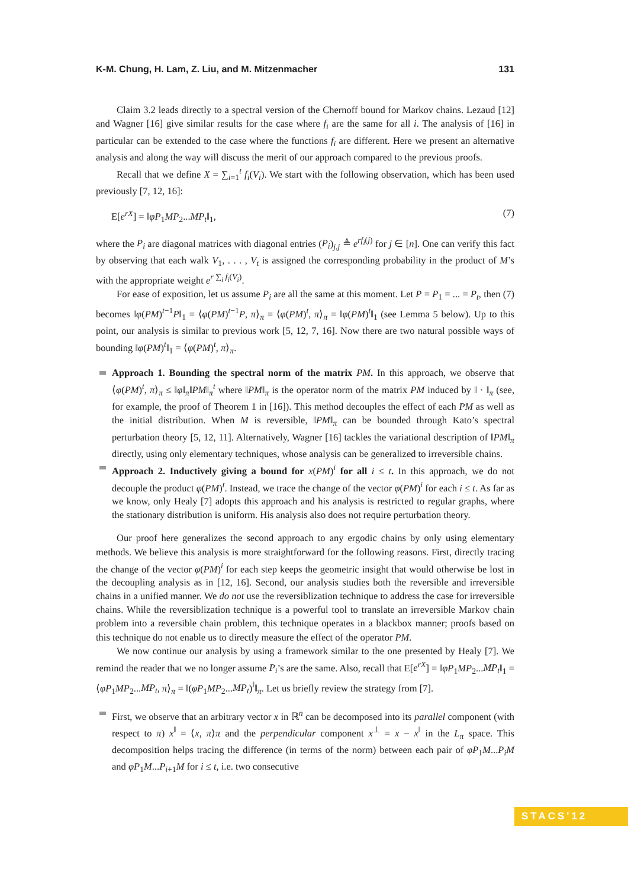K-M. Chung, H. Lam, Z. Liu, and M. Mitzenmacher 131
Claim 3.2 leads directly to a spectral version of the Chernoff bound for Markov chains. Lezaud [12] and Wagner [16] give similar results for the case where f<sub>i</sub> are the same for all i. The analysis of [16] in particular can be extended to the case where the functions f<sub>i</sub> are different. Here we present an alternative analysis and along the way will discuss the merit of our approach compared to the previous proofs.
Recall that we define X = ∑<sub>i=1</sub><sup>t</sup> f<sub>i</sub>(V<sub>i</sub>). We start with the following observation, which has been used previously [7, 12, 16]:
E[e<sup>rX</sup>] = ‖φP<sub>1</sub>MP<sub>2</sub>...MP<sub>t</sub>‖<sub>1</sub>, (7)
where the P<sub>i</sub> are diagonal matrices with diagonal entries (P<sub>i</sub>)<sub>j,j</sub> ≜ e<sup>rf<sub>i</sub>(j)</sup> for j ∈ [n]. One can verify this fact by observing that each walk V<sub>1</sub>, . . . , V<sub>t</sub> is assigned the corresponding probability in the product of M’s with the appropriate weight e<sup>r ∑<sub>i</sub> f<sub>i</sub>(V<sub>i</sub>)</sup>.
For ease of exposition, let us assume P<sub>i</sub> are all the same at this moment. Let P = P<sub>1</sub> = ... = P<sub>t</sub>, then (7) becomes ‖φ(PM)<sup>t−1</sup>P‖<sub>1</sub> = ⟨φ(PM)<sup>t−1</sup>P, π⟩<sub>π</sub> = ⟨φ(PM)<sup>t</sup>, π⟩<sub>π</sub> = ‖φ(PM)<sup>t</sup>‖<sub>1</sub> (see Lemma 5 below). Up to this point, our analysis is similar to previous work [5, 12, 7, 16]. Now there are two natural possible ways of bounding ‖φ(PM)<sup>t</sup>‖<sub>1</sub> = ⟨φ(PM)<sup>t</sup>, π⟩<sub>π</sub>.
Approach 1. Bounding the spectral norm of the matrix PM. In this approach, we observe that ⟨φ(PM)<sup>t</sup>, π⟩<sub>π</sub> ≤ ‖φ‖<sub>π</sub>‖PM‖<sub>π</sub><sup>t</sup> where ‖PM‖<sub>π</sub> is the operator norm of the matrix PM induced by ‖ · ‖<sub>π</sub> (see, for example, the proof of Theorem 1 in [16]). This method decouples the effect of each PM as well as the initial distribution. When M is reversible, ‖PM‖<sub>π</sub> can be bounded through Kato’s spectral perturbation theory [5, 12, 11]. Alternatively, Wagner [16] tackles the variational description of ‖PM‖<sub>π</sub> directly, using only elementary techniques, whose analysis can be generalized to irreversible chains.
Approach 2. Inductively giving a bound for x(PM)<sup>i</sup> for all i ≤ t. In this approach, we do not decouple the product φ(PM)<sup>t</sup>. Instead, we trace the change of the vector φ(PM)<sup>i</sup> for each i ≤ t. As far as we know, only Healy [7] adopts this approach and his analysis is restricted to regular graphs, where the stationary distribution is uniform. His analysis also does not require perturbation theory.
Our proof here generalizes the second approach to any ergodic chains by only using elementary methods. We believe this analysis is more straightforward for the following reasons. First, directly tracing the change of the vector φ(PM)<sup>i</sup> for each step keeps the geometric insight that would otherwise be lost in the decoupling analysis as in [12, 16]. Second, our analysis studies both the reversible and irreversible chains in a unified manner. We do not use the reversiblization technique to address the case for irreversible chains. While the reversiblization technique is a powerful tool to translate an irreversible Markov chain problem into a reversible chain problem, this technique operates in a blackbox manner; proofs based on this technique do not enable us to directly measure the effect of the operator PM.
We now continue our analysis by using a framework similar to the one presented by Healy [7]. We remind the reader that we no longer assume P<sub>i</sub>’s are the same. Also, recall that E[e<sup>rX</sup>] = ‖φP<sub>1</sub>MP<sub>2</sub>...MP<sub>t</sub>‖<sub>1</sub> = ⟨φP<sub>1</sub>MP<sub>2</sub>...MP<sub>t</sub>, π⟩<sub>π</sub> = ‖(φP<sub>1</sub>MP<sub>2</sub>...MP<sub>t</sub>)<sup>‖</sup>‖<sub>π</sub>. Let us briefly review the strategy from [7].
First, we observe that an arbitrary vector x in ℝ<sup>n</sup> can be decomposed into its parallel component (with respect to π) x<sup>‖</sup> = ⟨x, π⟩π and the perpendicular component x<sup>⊥</sup> = x − x<sup>‖</sup> in the L<sub>π</sub> space. This decomposition helps tracing the difference (in terms of the norm) between each pair of φP<sub>1</sub>M...P<sub>i</sub>M and φP<sub>1</sub>M...P<sub>i+1</sub>M for i ≤ t, i.e. two consecutive
STACS'12